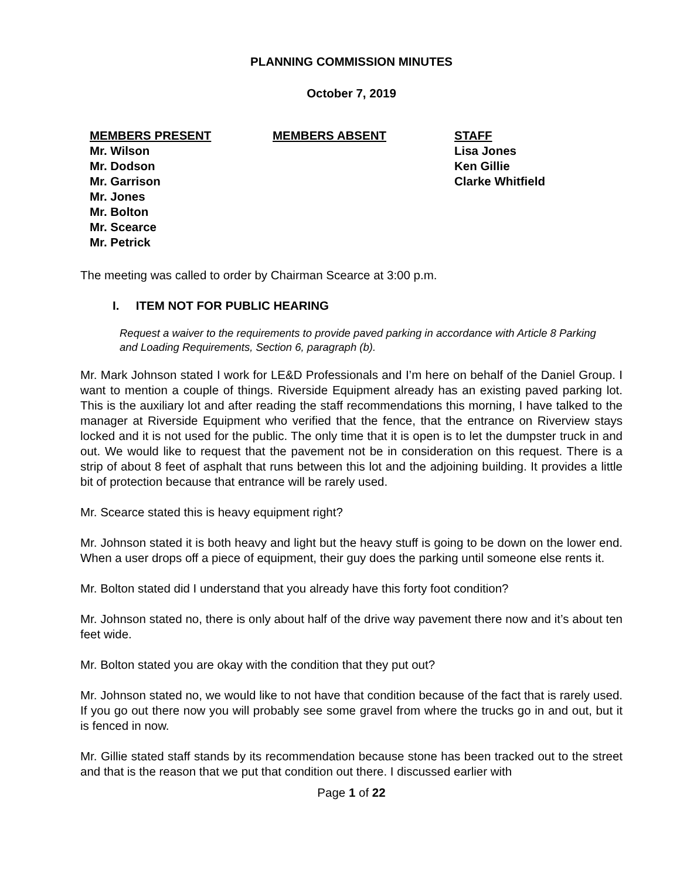PLANNING COMMISSION MINUTES
October 7, 2019
MEMBERS PRESENT
Mr. Wilson
Mr. Dodson
Mr. Garrison
Mr. Jones
Mr. Bolton
Mr. Scearce
Mr. Petrick
MEMBERS ABSENT STAFF
Lisa Jones
Ken Gillie
Clarke Whitfield
The meeting was called to order by Chairman Scearce at 3:00 p.m.
I. ITEM NOT FOR PUBLIC HEARING
Request a waiver to the requirements to provide paved parking in accordance with Article 8 Parking and Loading Requirements, Section 6, paragraph (b).
Mr. Mark Johnson stated I work for LE&D Professionals and I’m here on behalf of the Daniel Group. I want to mention a couple of things. Riverside Equipment already has an existing paved parking lot. This is the auxiliary lot and after reading the staff recommendations this morning, I have talked to the manager at Riverside Equipment who verified that the fence, that the entrance on Riverview stays locked and it is not used for the public. The only time that it is open is to let the dumpster truck in and out. We would like to request that the pavement not be in consideration on this request. There is a strip of about 8 feet of asphalt that runs between this lot and the adjoining building. It provides a little bit of protection because that entrance will be rarely used.
Mr. Scearce stated this is heavy equipment right?
Mr. Johnson stated it is both heavy and light but the heavy stuff is going to be down on the lower end. When a user drops off a piece of equipment, their guy does the parking until someone else rents it.
Mr. Bolton stated did I understand that you already have this forty foot condition?
Mr. Johnson stated no, there is only about half of the drive way pavement there now and it’s about ten feet wide.
Mr. Bolton stated you are okay with the condition that they put out?
Mr. Johnson stated no, we would like to not have that condition because of the fact that is rarely used. If you go out there now you will probably see some gravel from where the trucks go in and out, but it is fenced in now.
Mr. Gillie stated staff stands by its recommendation because stone has been tracked out to the street and that is the reason that we put that condition out there. I discussed earlier with
Page 1 of 22